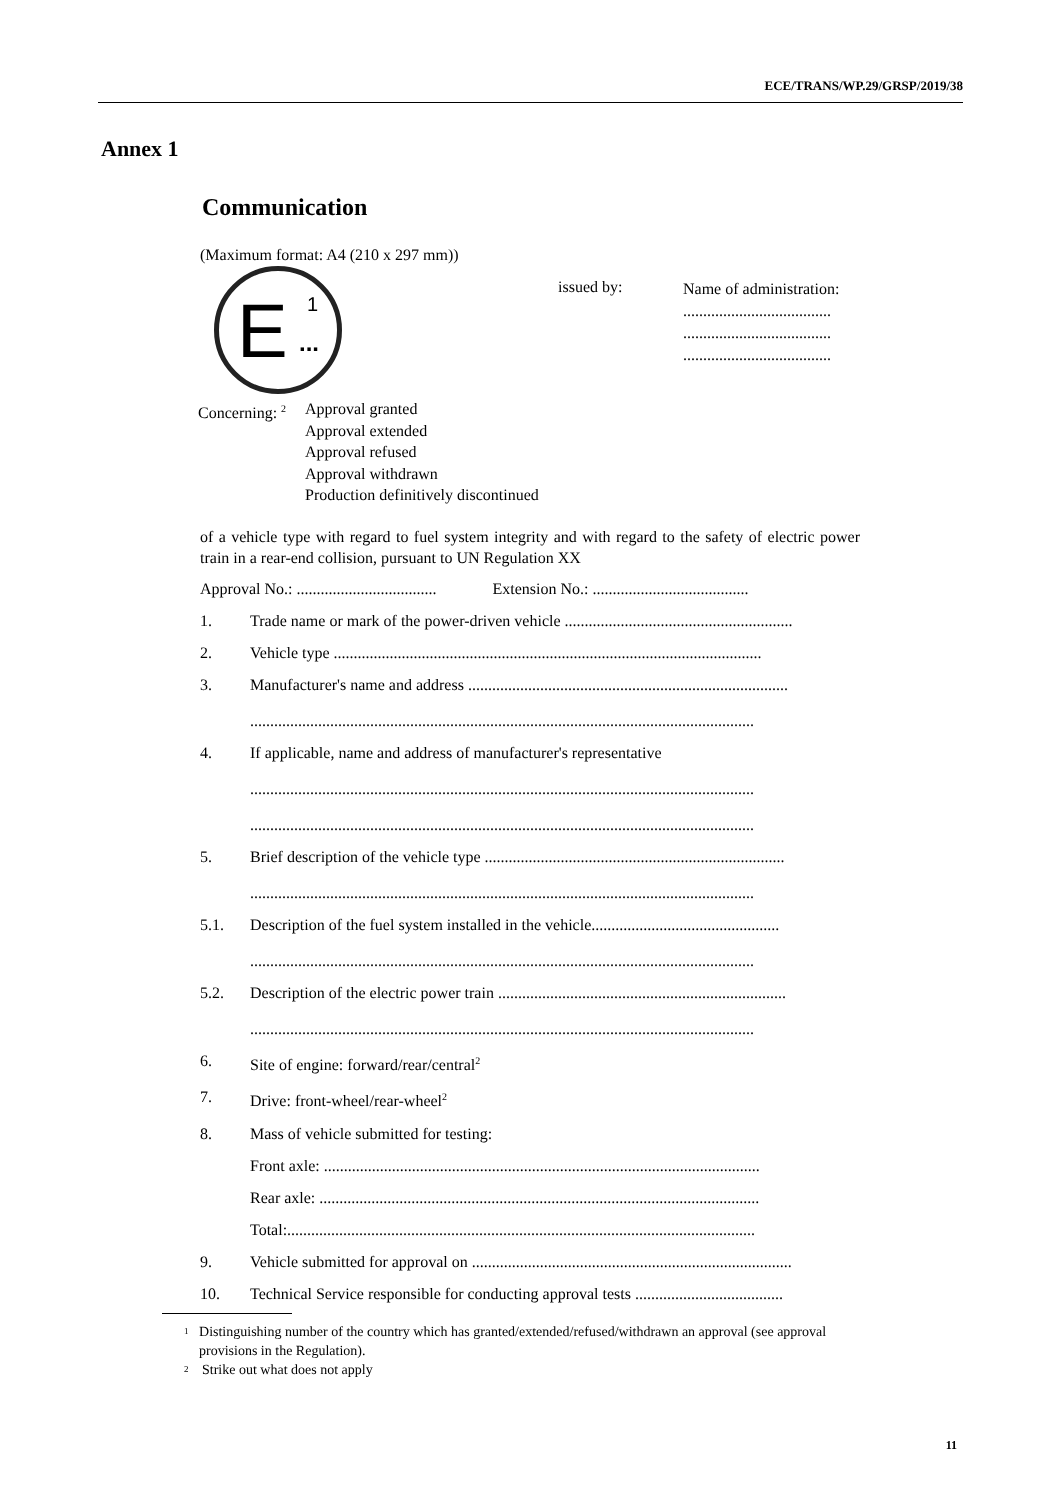ECE/TRANS/WP.29/GRSP/2019/38
Annex 1
Communication
(Maximum format: A4 (210 x 297 mm))
E 1
...
issued by:
Name of administration:
.....................................
.....................................
.....................................
Concerning: <sup>2</sup>
Approval granted
Approval extended
Approval refused
Approval withdrawn
Production definitively discontinued
of a vehicle type with regard to fuel system integrity and with regard to the safety of electric power train in a rear-end collision, pursuant to UN Regulation XX
Approval No.: ................................... Extension No.: .......................................
1. Trade name or mark of the power-driven vehicle .........................................................
2. Vehicle type ...........................................................................................................
3. Manufacturer's name and address ................................................................................
..............................................................................................................................
4. If applicable, name and address of manufacturer's representative
..............................................................................................................................
..............................................................................................................................
5. Brief description of the vehicle type ...........................................................................
..............................................................................................................................
5.1. Description of the fuel system installed in the vehicle...............................................
..............................................................................................................................
5.2. Description of the electric power train ........................................................................
..............................................................................................................................
6. Site of engine: forward/rear/central<sup>2</sup>
7. Drive: front-wheel/rear-wheel<sup>2</sup>
8. Mass of vehicle submitted for testing:
Front axle: .............................................................................................................
Rear axle: ..............................................................................................................
Total:.....................................................................................................................
9. Vehicle submitted for approval on ................................................................................
10. Technical Service responsible for conducting approval tests .....................................
<sup>1</sup>
Distinguishing number of the country which has granted/extended/refused/withdrawn an approval (see approval provisions in the Regulation).
<sup>2</sup>
Strike out what does not apply
11